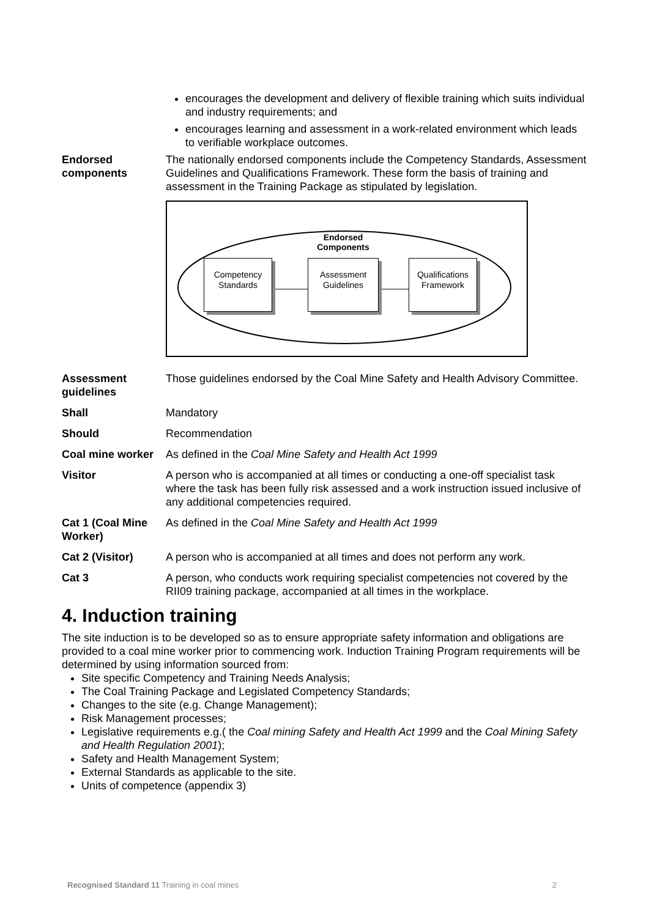encourages the development and delivery of flexible training which suits individual and industry requirements; and
encourages learning and assessment in a work-related environment which leads to verifiable workplace outcomes.
Endorsed components
The nationally endorsed components include the Competency Standards, Assessment Guidelines and Qualifications Framework. These form the basis of training and assessment in the Training Package as stipulated by legislation.
Endorsed Components
Competency Standards
Assessment Guidelines
Qualifications Framework
Assessment guidelines
Those guidelines endorsed by the Coal Mine Safety and Health Advisory Committee.
Shall Mandatory
Should Recommendation
Coal mine worker
As defined in the Coal Mine Safety and Health Act 1999
Visitor A person who is accompanied at all times or conducting a one-off specialist task where the task has been fully risk assessed and a work instruction issued inclusive of any additional competencies required.
Cat 1 (Coal Mine Worker)
As defined in the Coal Mine Safety and Health Act 1999
Cat 2 (Visitor) A person who is accompanied at all times and does not perform any work.
Cat 3 A person, who conducts work requiring specialist competencies not covered by the RII09 training package, accompanied at all times in the workplace.
4. Induction training
The site induction is to be developed so as to ensure appropriate safety information and obligations are provided to a coal mine worker prior to commencing work. Induction Training Program requirements will be determined by using information sourced from:
Site specific Competency and Training Needs Analysis;
The Coal Training Package and Legislated Competency Standards;
Changes to the site (e.g. Change Management);
Risk Management processes;
Legislative requirements e.g.( the Coal mining Safety and Health Act 1999 and the Coal Mining Safety and Health Regulation 2001);
Safety and Health Management System;
External Standards as applicable to the site.
Units of competence (appendix 3)
Recognised Standard 11 Training in coal mines 2